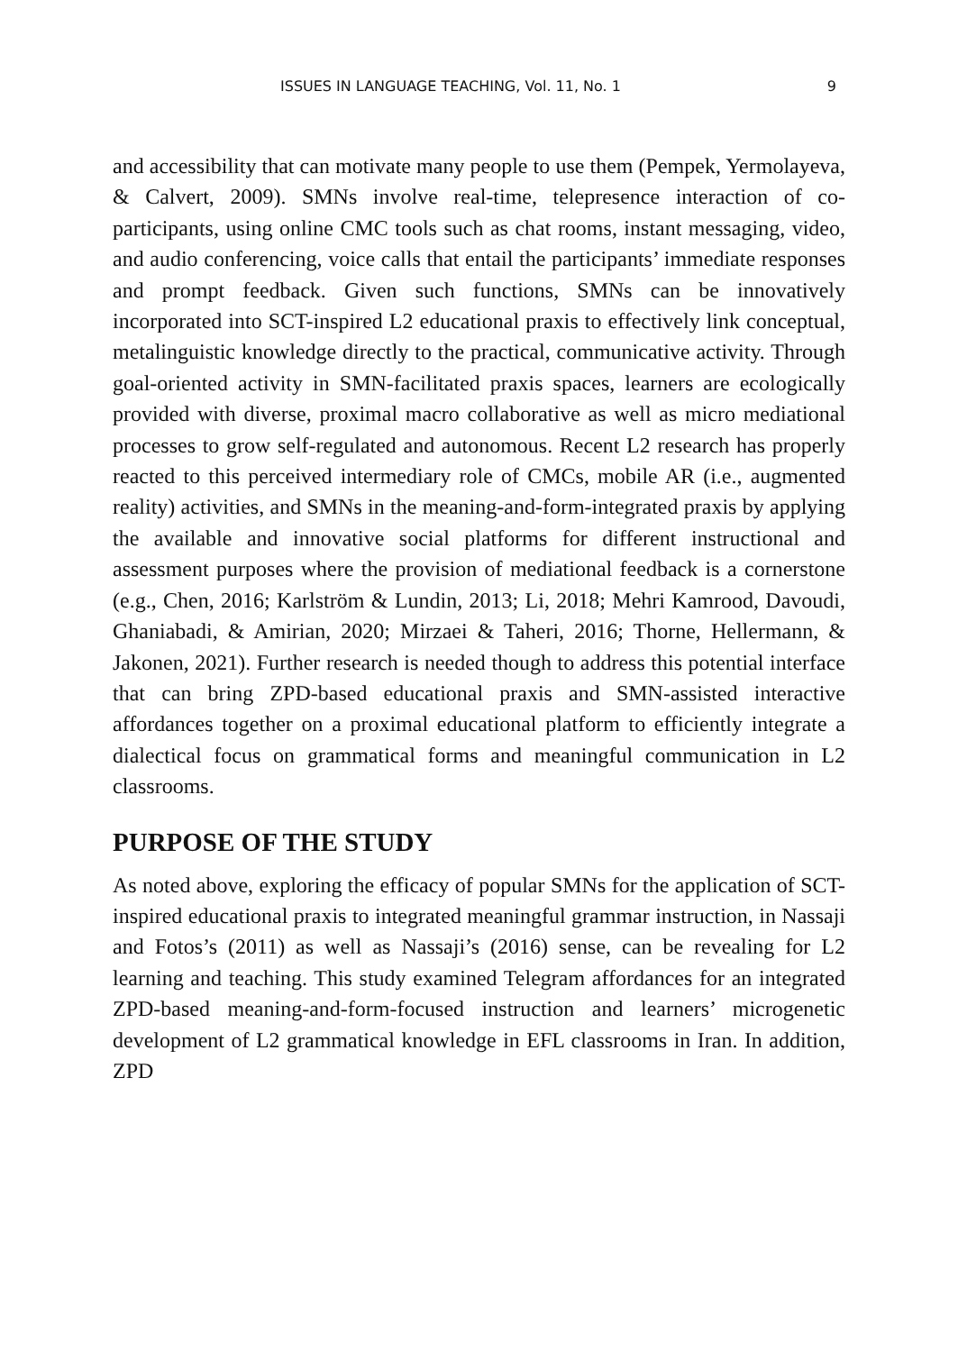ISSUES IN LANGUAGE TEACHING, Vol. 11, No. 1 9
and accessibility that can motivate many people to use them (Pempek, Yermolayeva, & Calvert, 2009). SMNs involve real-time, telepresence interaction of co-participants, using online CMC tools such as chat rooms, instant messaging, video, and audio conferencing, voice calls that entail the participants’ immediate responses and prompt feedback. Given such functions, SMNs can be innovatively incorporated into SCT-inspired L2 educational praxis to effectively link conceptual, metalinguistic knowledge directly to the practical, communicative activity. Through goal-oriented activity in SMN-facilitated praxis spaces, learners are ecologically provided with diverse, proximal macro collaborative as well as micro mediational processes to grow self-regulated and autonomous. Recent L2 research has properly reacted to this perceived intermediary role of CMCs, mobile AR (i.e., augmented reality) activities, and SMNs in the meaning-and-form-integrated praxis by applying the available and innovative social platforms for different instructional and assessment purposes where the provision of mediational feedback is a cornerstone (e.g., Chen, 2016; Karlström & Lundin, 2013; Li, 2018; Mehri Kamrood, Davoudi, Ghaniabadi, & Amirian, 2020; Mirzaei & Taheri, 2016; Thorne, Hellermann, & Jakonen, 2021). Further research is needed though to address this potential interface that can bring ZPD-based educational praxis and SMN-assisted interactive affordances together on a proximal educational platform to efficiently integrate a dialectical focus on grammatical forms and meaningful communication in L2 classrooms.
PURPOSE OF THE STUDY
As noted above, exploring the efficacy of popular SMNs for the application of SCT-inspired educational praxis to integrated meaningful grammar instruction, in Nassaji and Fotos’s (2011) as well as Nassaji’s (2016) sense, can be revealing for L2 learning and teaching. This study examined Telegram affordances for an integrated ZPD-based meaning-and-form-focused instruction and learners’ microgenetic development of L2 grammatical knowledge in EFL classrooms in Iran. In addition, ZPD